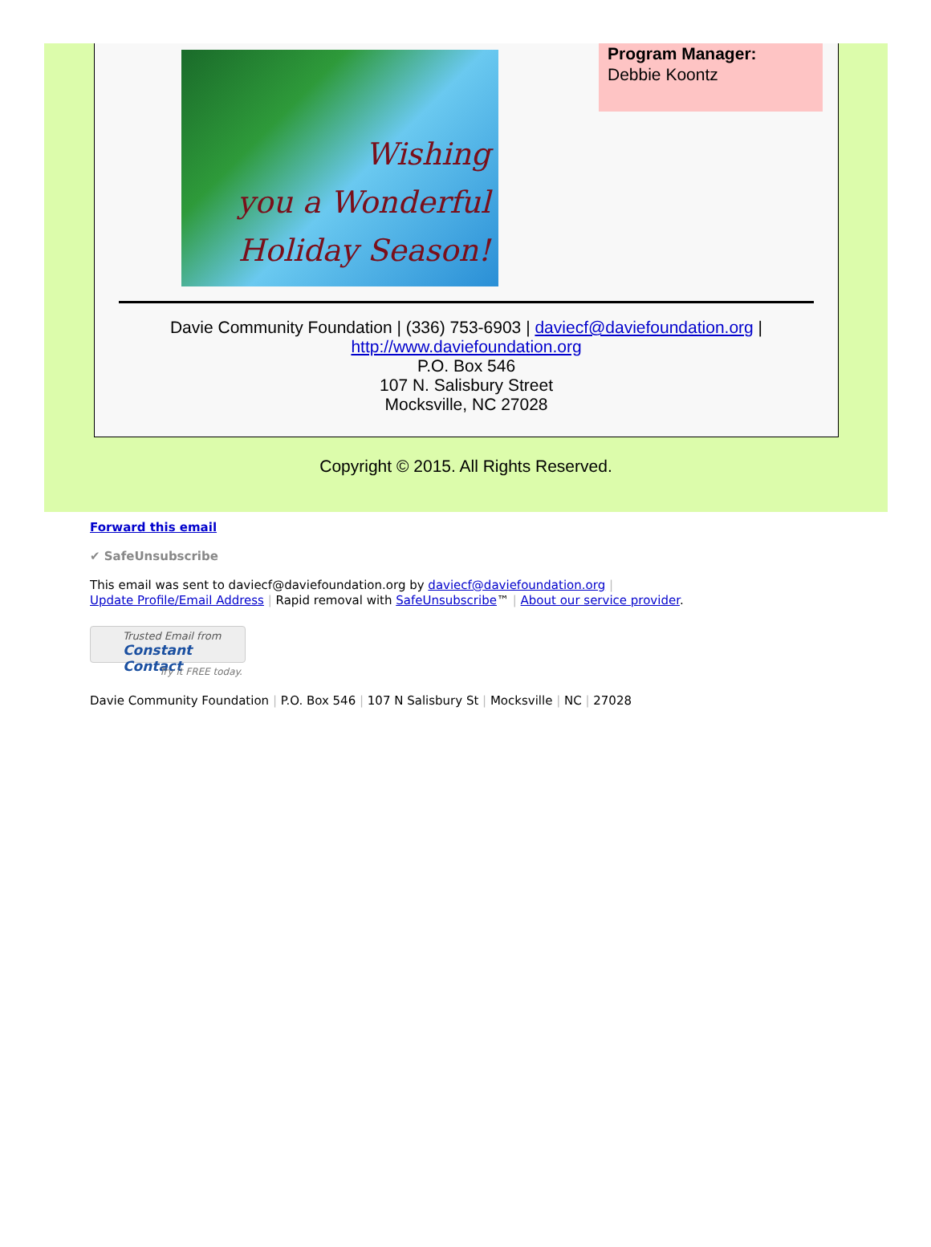Wishing
you a Wonderful
Holiday Season!
Program Manager:
Debbie Koontz
Davie Community Foundation | (336) 753-6903 | daviecf@daviefoundation.org |
http://www.daviefoundation.org
P.O. Box 546
107 N. Salisbury Street
Mocksville, NC 27028
Copyright © 2015. All Rights Reserved.
Forward this email
✔ SafeUnsubscribe
This email was sent to daviecf@daviefoundation.org by daviecf@daviefoundation.org |
Update Profile/Email Address | Rapid removal with SafeUnsubscribe™ | About our service provider.
Trusted Email from
Constant Contact
Try it FREE today.
Davie Community Foundation | P.O. Box 546 | 107 N Salisbury St | Mocksville | NC | 27028